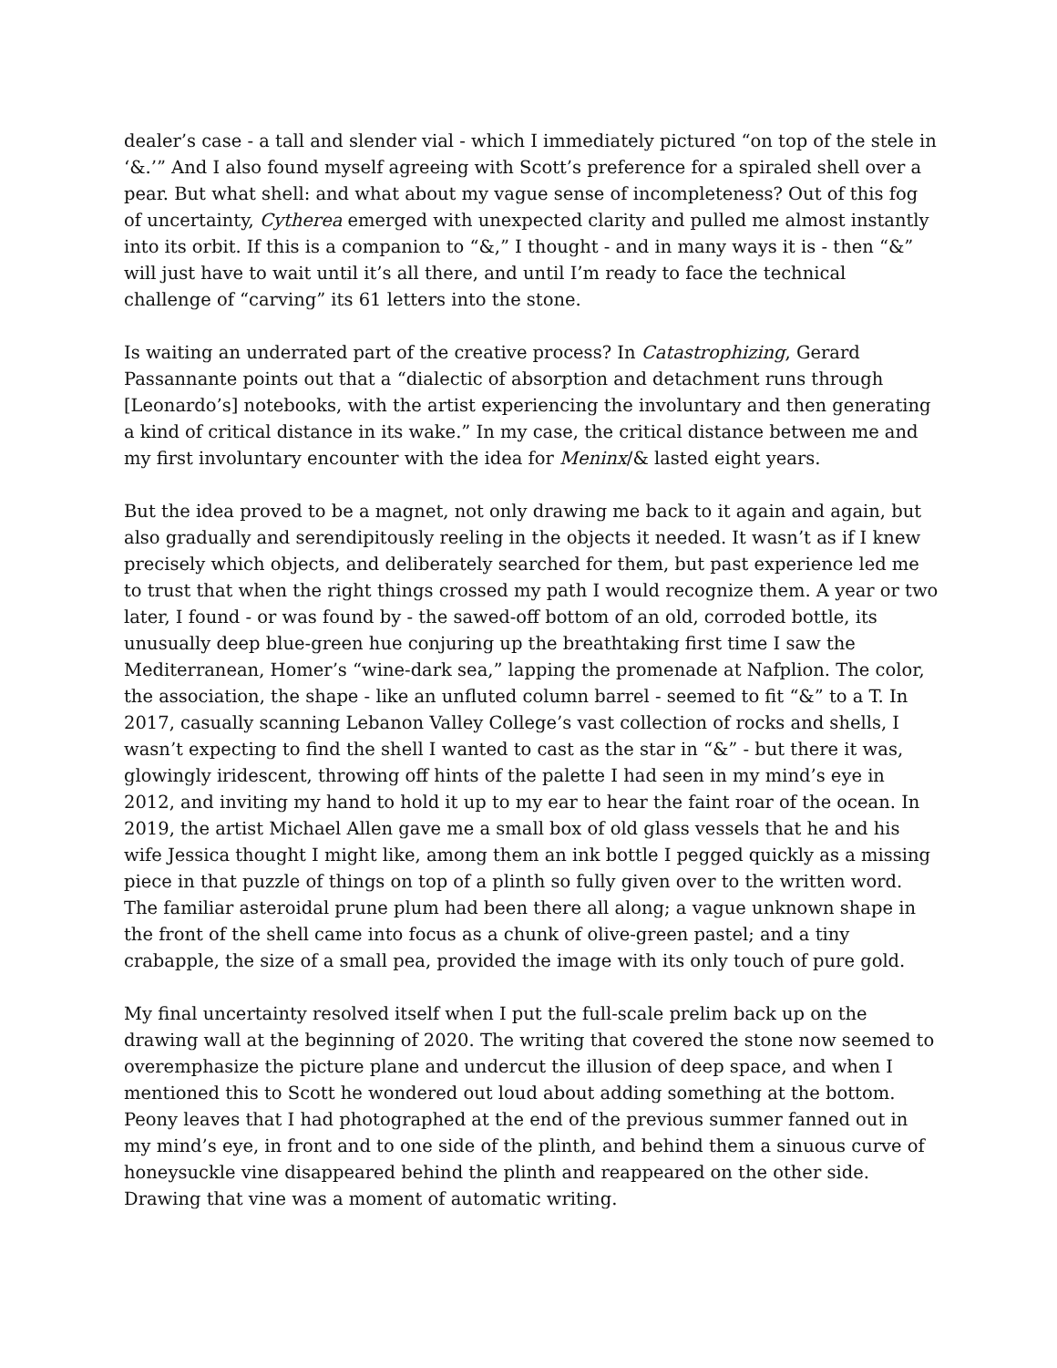dealer’s case - a tall and slender vial - which I immediately pictured “on top of the stele in ‘&.’” And I also found myself agreeing with Scott’s preference for a spiraled shell over a pear. But what shell: and what about my vague sense of incompleteness? Out of this fog of uncertainty, Cytherea emerged with unexpected clarity and pulled me almost instantly into its orbit. If this is a companion to “&,” I thought - and in many ways it is - then “&” will just have to wait until it’s all there, and until I’m ready to face the technical challenge of “carving” its 61 letters into the stone.
Is waiting an underrated part of the creative process? In Catastrophizing, Gerard Passannante points out that a “dialectic of absorption and detachment runs through [Leonardo’s] notebooks, with the artist experiencing the involuntary and then generating a kind of critical distance in its wake.” In my case, the critical distance between me and my first involuntary encounter with the idea for Meninx/& lasted eight years.
But the idea proved to be a magnet, not only drawing me back to it again and again, but also gradually and serendipitously reeling in the objects it needed. It wasn’t as if I knew precisely which objects, and deliberately searched for them, but past experience led me to trust that when the right things crossed my path I would recognize them. A year or two later, I found - or was found by - the sawed-off bottom of an old, corroded bottle, its unusually deep blue-green hue conjuring up the breathtaking first time I saw the Mediterranean, Homer’s “wine-dark sea,” lapping the promenade at Nafplion. The color, the association, the shape - like an unfluted column barrel - seemed to fit “&” to a T. In 2017, casually scanning Lebanon Valley College’s vast collection of rocks and shells, I wasn’t expecting to find the shell I wanted to cast as the star in “&” - but there it was, glowingly iridescent, throwing off hints of the palette I had seen in my mind’s eye in 2012, and inviting my hand to hold it up to my ear to hear the faint roar of the ocean. In 2019, the artist Michael Allen gave me a small box of old glass vessels that he and his wife Jessica thought I might like, among them an ink bottle I pegged quickly as a missing piece in that puzzle of things on top of a plinth so fully given over to the written word. The familiar asteroidal prune plum had been there all along; a vague unknown shape in the front of the shell came into focus as a chunk of olive-green pastel; and a tiny crabapple, the size of a small pea, provided the image with its only touch of pure gold.
My final uncertainty resolved itself when I put the full-scale prelim back up on the drawing wall at the beginning of 2020. The writing that covered the stone now seemed to overemphasize the picture plane and undercut the illusion of deep space, and when I mentioned this to Scott he wondered out loud about adding something at the bottom. Peony leaves that I had photographed at the end of the previous summer fanned out in my mind’s eye, in front and to one side of the plinth, and behind them a sinuous curve of honeysuckle vine disappeared behind the plinth and reappeared on the other side. Drawing that vine was a moment of automatic writing.